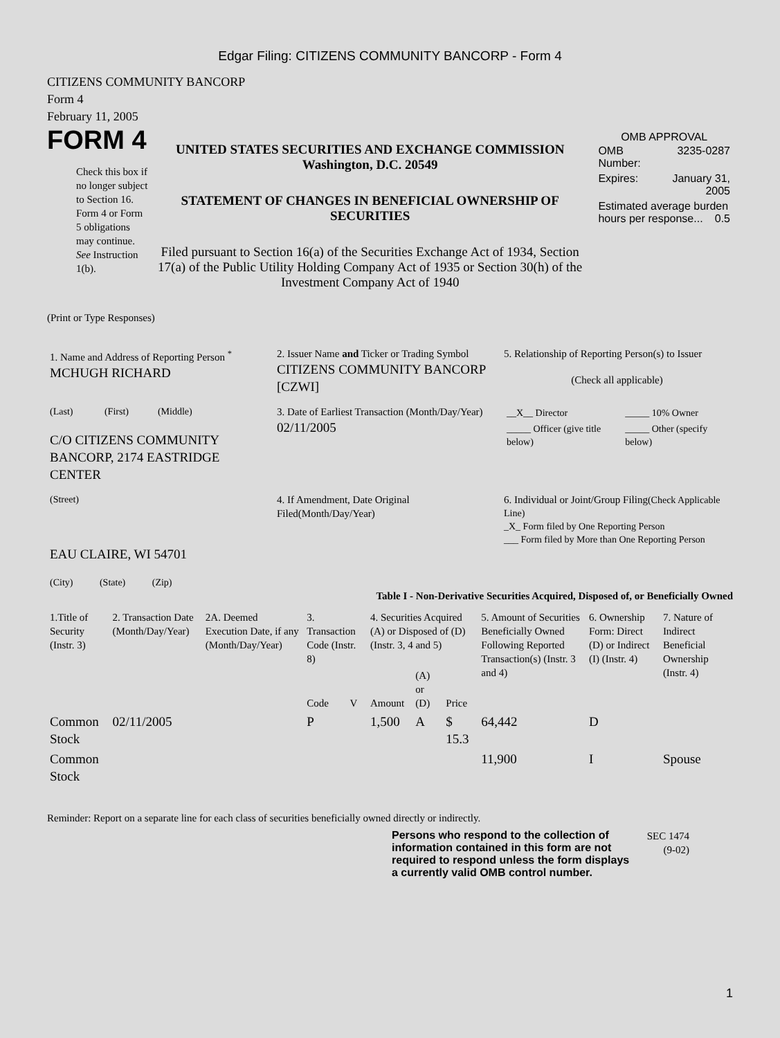Edgar Filing: CITIZENS COMMUNITY BANCORP - Form 4
CITIZENS COMMUNITY BANCORP
Form 4
February 11, 2005
FORM 4
Check this box if no longer subject to Section 16. Form 4 or Form 5 obligations may continue. See Instruction 1(b).
UNITED STATES SECURITIES AND EXCHANGE COMMISSION
Washington, D.C. 20549
STATEMENT OF CHANGES IN BENEFICIAL OWNERSHIP OF SECURITIES
Filed pursuant to Section 16(a) of the Securities Exchange Act of 1934, Section 17(a) of the Public Utility Holding Company Act of 1935 or Section 30(h) of the Investment Company Act of 1940
OMB APPROVAL
| OMB Number: | 3235-0287 |
| Expires: | January 31, 2005 |
| Estimated average burden hours per response... 0.5 | |
(Print or Type Responses)
| 1. Name and Address of Reporting Person <sup>*</sup> MCHUGH RICHARD | 2. Issuer Name and Ticker or Trading Symbol CITIZENS COMMUNITY BANCORP [CZWI] | 5. Relationship of Reporting Person(s) to Issuer (Check all applicable) |
| (Last) (First) (Middle) C/O CITIZENS COMMUNITY BANCORP, 2174 EASTRIDGE CENTER | 3. Date of Earliest Transaction (Month/Day/Year) 02/11/2005 | / __X__ Director / _____ 10% Owner / / _____ Officer (give title below) / _____ Other (specify below) / |
| (Street) EAU CLAIRE, WI 54701 (City) (State) (Zip) | 4. If Amendment, Date Original Filed(Month/Day/Year) | 6. Individual or Joint/Group Filing (Check Applicable Line) _X_ Form filed by One Reporting Person ___ Form filed by More than One Reporting Person |
Table I - Non-Derivative Securities Acquired, Disposed of, or Beneficially Owned
| 1.Title of Security (Instr. 3) | 2. Transaction Date (Month/Day/Year) | 2A. Deemed Execution Date, if any (Month/Day/Year) | 3. Transaction Code (Instr. 8) | | 4. Securities Acquired (A) or Disposed of (D) (Instr. 3, 4 and 5) | | | 5. Amount of Securities Beneficially Owned Following Reported Transaction(s) (Instr. 3 and 4) | 6. Ownership Form: Direct (D) or Indirect (I) (Instr. 4) | 7. Nature of Indirect Beneficial Ownership (Instr. 4) |
| --- | --- | --- | --- | --- | --- | --- | --- | --- | --- | --- |
| | | | Code | V | Amount | (A) or (D) | Price | | | |
| Common Stock | 02/11/2005 | | P | | 1,500 | A | $ 15.3 | 64,442 | D | |
| Common Stock | | | | | | | | 11,900 | I | Spouse |
Reminder: Report on a separate line for each class of securities beneficially owned directly or indirectly.
Persons who respond to the collection of information contained in this form are not required to respond unless the form displays a currently valid OMB control number.
SEC 1474
(9-02)
1